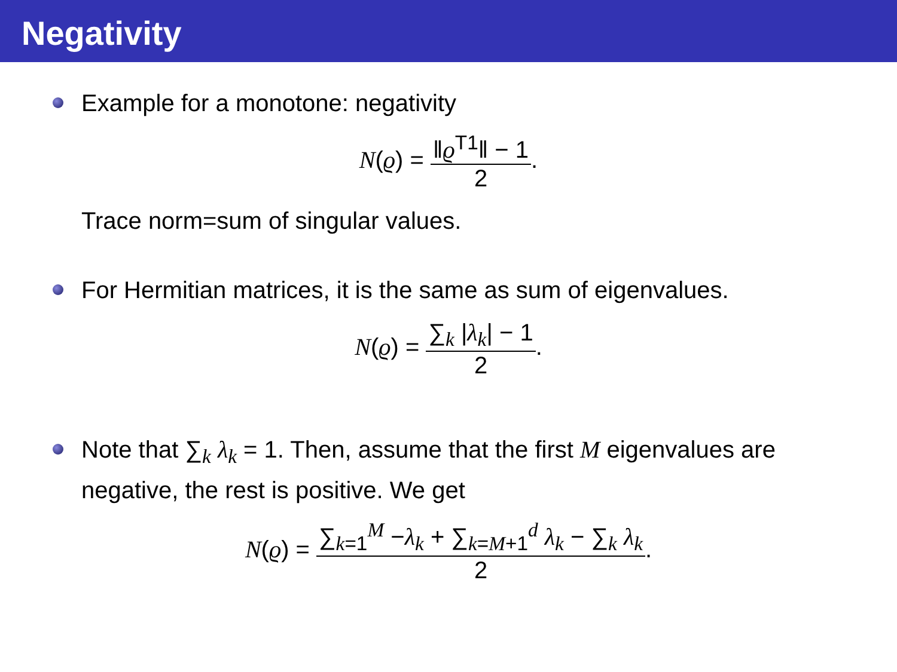Negativity
Example for a monotone: negativity
N(ϱ) =
‖ϱ<sup>T1</sup>‖ − 1
2
.
Trace norm=sum of singular values.
For Hermitian matrices, it is the same as sum of eigenvalues.
N(ϱ) =
∑<sub>k</sub> |λ<sub>k</sub>| − 1
2
.
Note that ∑<sub>k</sub> λ<sub>k</sub> = 1. Then, assume that the first M eigenvalues are negative, the rest is positive. We get
N(ϱ) =
∑<sub>k=1</sub><sup>M</sup> −λ<sub>k</sub> + ∑<sub>k=M+1</sub><sup>d</sup> λ<sub>k</sub> − ∑<sub>k</sub> λ<sub>k</sub>
2
.